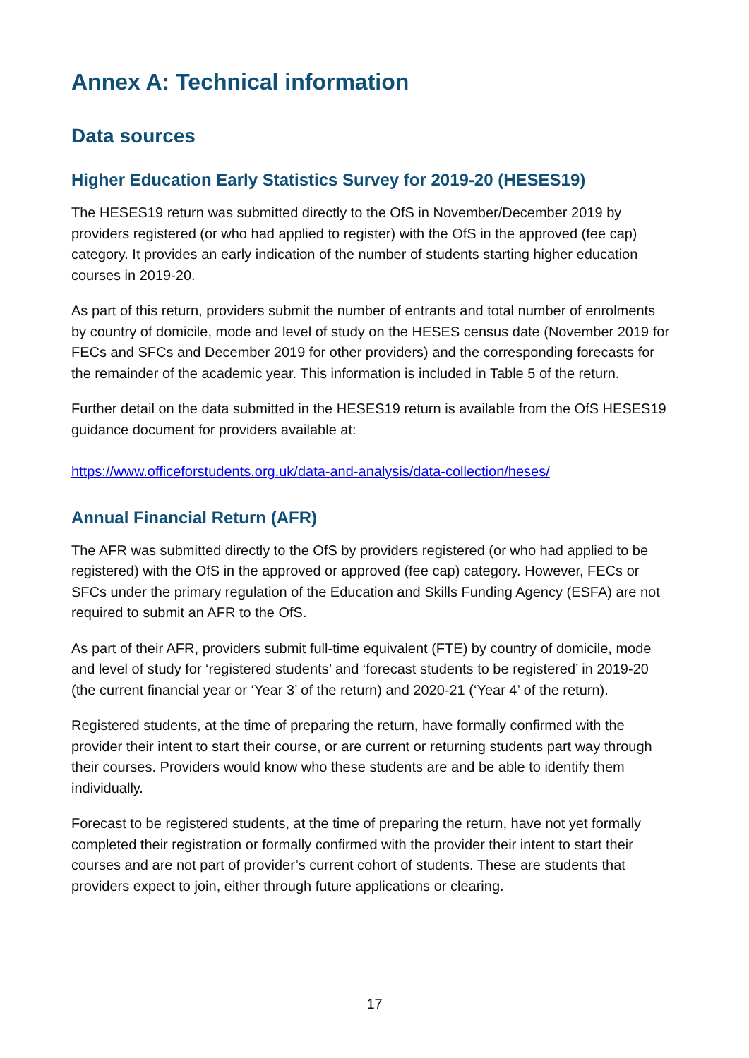Annex A: Technical information
Data sources
Higher Education Early Statistics Survey for 2019-20 (HESES19)
The HESES19 return was submitted directly to the OfS in November/December 2019 by providers registered (or who had applied to register) with the OfS in the approved (fee cap) category. It provides an early indication of the number of students starting higher education courses in 2019-20.
As part of this return, providers submit the number of entrants and total number of enrolments by country of domicile, mode and level of study on the HESES census date (November 2019 for FECs and SFCs and December 2019 for other providers) and the corresponding forecasts for the remainder of the academic year. This information is included in Table 5 of the return.
Further detail on the data submitted in the HESES19 return is available from the OfS HESES19 guidance document for providers available at:
https://www.officeforstudents.org.uk/data-and-analysis/data-collection/heses/
Annual Financial Return (AFR)
The AFR was submitted directly to the OfS by providers registered (or who had applied to be registered) with the OfS in the approved or approved (fee cap) category. However, FECs or SFCs under the primary regulation of the Education and Skills Funding Agency (ESFA) are not required to submit an AFR to the OfS.
As part of their AFR, providers submit full-time equivalent (FTE) by country of domicile, mode and level of study for ‘registered students’ and ‘forecast students to be registered’ in 2019-20 (the current financial year or ‘Year 3’ of the return) and 2020-21 (‘Year 4’ of the return).
Registered students, at the time of preparing the return, have formally confirmed with the provider their intent to start their course, or are current or returning students part way through their courses. Providers would know who these students are and be able to identify them individually.
Forecast to be registered students, at the time of preparing the return, have not yet formally completed their registration or formally confirmed with the provider their intent to start their courses and are not part of provider’s current cohort of students. These are students that providers expect to join, either through future applications or clearing.
17